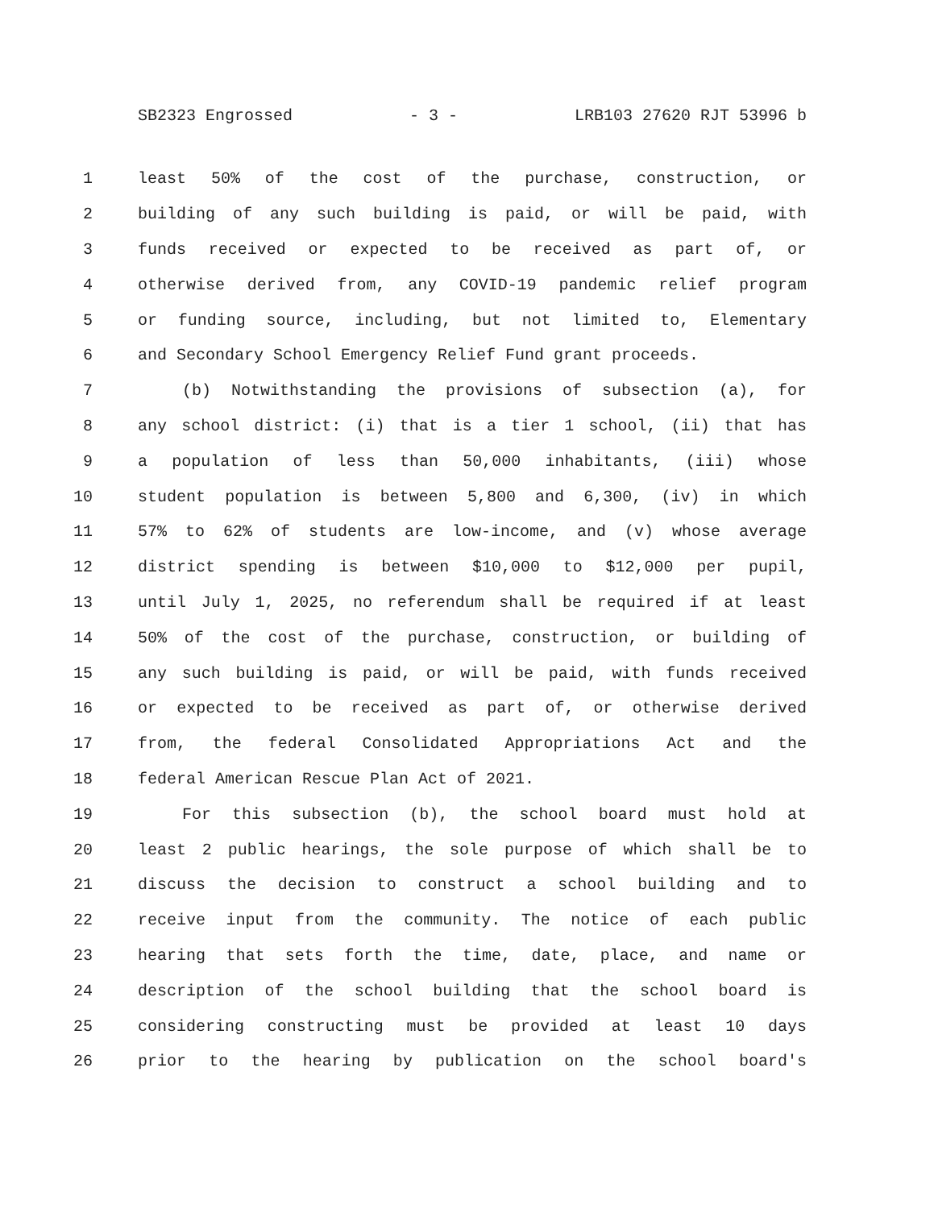SB2323 Engrossed - 3 - LRB103 27620 RJT 53996 b
1 least 50% of the cost of the purchase, construction, or
2 building of any such building is paid, or will be paid, with
3 funds received or expected to be received as part of, or
4 otherwise derived from, any COVID-19 pandemic relief program
5 or funding source, including, but not limited to, Elementary
6 and Secondary School Emergency Relief Fund grant proceeds.
7 (b) Notwithstanding the provisions of subsection (a), for
8 any school district: (i) that is a tier 1 school, (ii) that has
9 a population of less than 50,000 inhabitants, (iii) whose
10 student population is between 5,800 and 6,300, (iv) in which
11 57% to 62% of students are low-income, and (v) whose average
12 district spending is between $10,000 to $12,000 per pupil,
13 until July 1, 2025, no referendum shall be required if at least
14 50% of the cost of the purchase, construction, or building of
15 any such building is paid, or will be paid, with funds received
16 or expected to be received as part of, or otherwise derived
17 from, the federal Consolidated Appropriations Act and the
18 federal American Rescue Plan Act of 2021.
19 For this subsection (b), the school board must hold at
20 least 2 public hearings, the sole purpose of which shall be to
21 discuss the decision to construct a school building and to
22 receive input from the community. The notice of each public
23 hearing that sets forth the time, date, place, and name or
24 description of the school building that the school board is
25 considering constructing must be provided at least 10 days
26 prior to the hearing by publication on the school board's